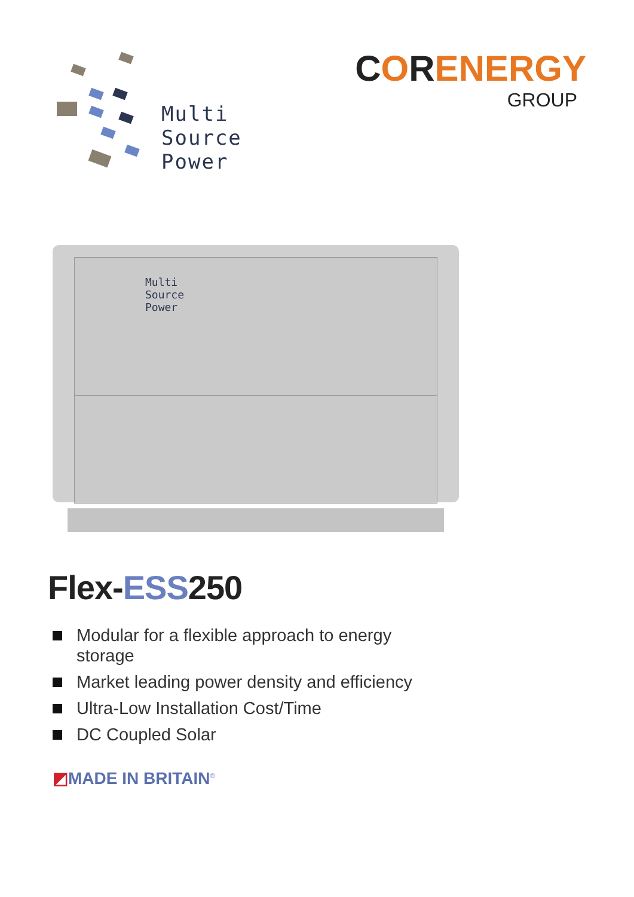Multi
Source
Power
CORENERGY
GROUP
Multi
Source
Power
Flex-ESS250
Modular for a flexible approach to energy storage
Market leading power density and efficiency
Ultra-Low Installation Cost/Time
DC Coupled Solar
◩MADE IN BRITAIN<sup>®</sup>